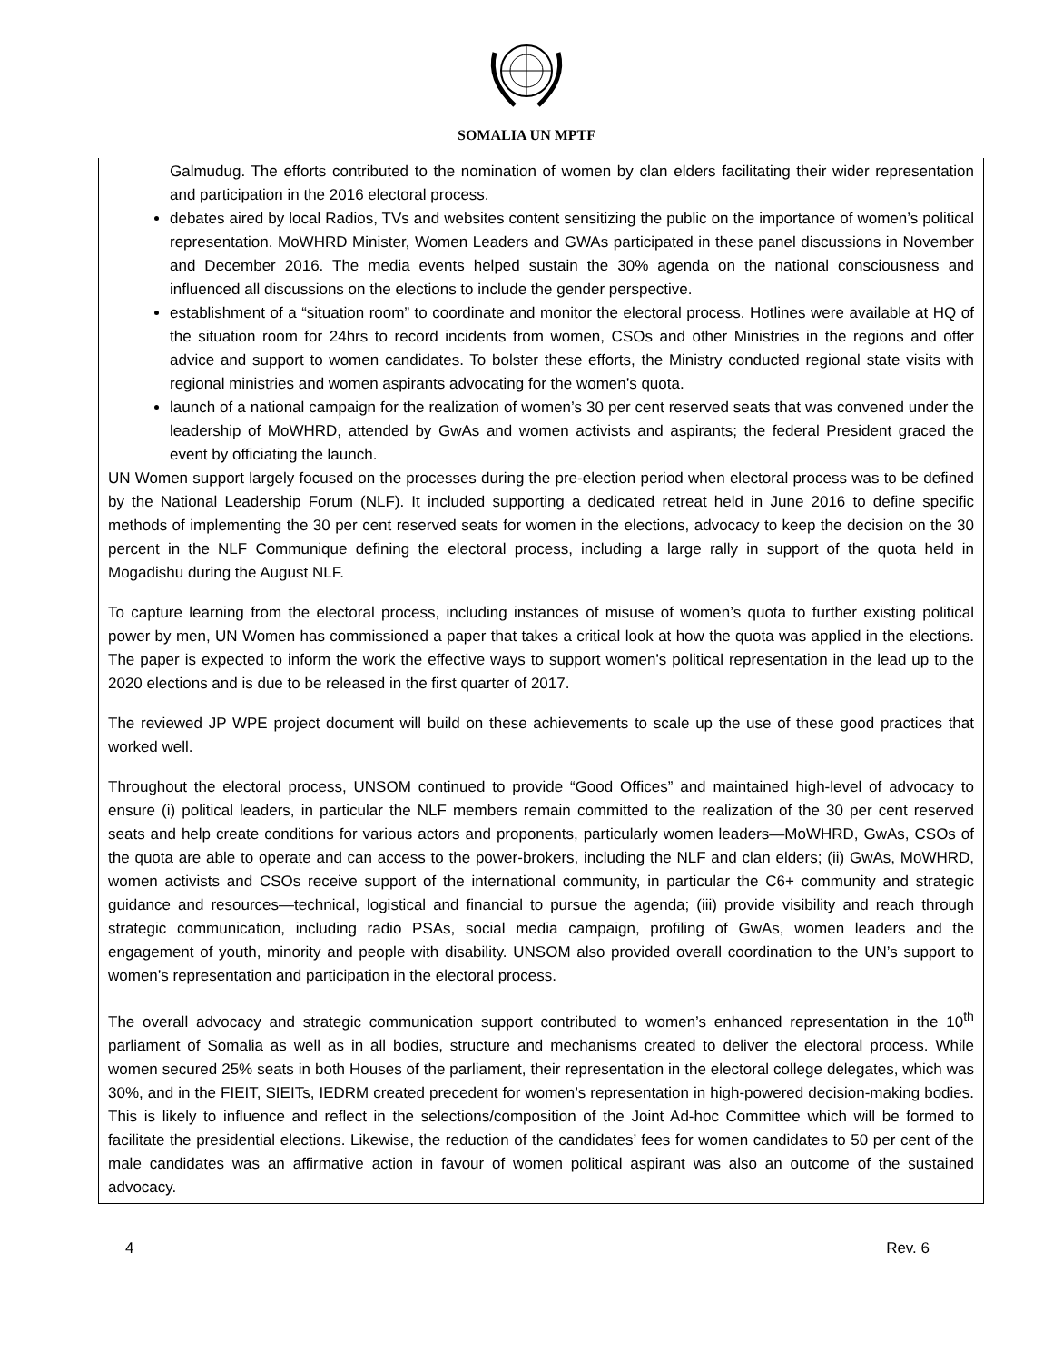SOMALIA UN MPTF
Galmudug. The efforts contributed to the nomination of women by clan elders facilitating their wider representation and participation in the 2016 electoral process.
debates aired by local Radios, TVs and websites content sensitizing the public on the importance of women’s political representation. MoWHRD Minister, Women Leaders and GWAs participated in these panel discussions in November and December 2016. The media events helped sustain the 30% agenda on the national consciousness and influenced all discussions on the elections to include the gender perspective.
establishment of a “situation room” to coordinate and monitor the electoral process. Hotlines were available at HQ of the situation room for 24hrs to record incidents from women, CSOs and other Ministries in the regions and offer advice and support to women candidates. To bolster these efforts, the Ministry conducted regional state visits with regional ministries and women aspirants advocating for the women’s quota.
launch of a national campaign for the realization of women’s 30 per cent reserved seats that was convened under the leadership of MoWHRD, attended by GwAs and women activists and aspirants; the federal President graced the event by officiating the launch.
UN Women support largely focused on the processes during the pre-election period when electoral process was to be defined by the National Leadership Forum (NLF). It included supporting a dedicated retreat held in June 2016 to define specific methods of implementing the 30 per cent reserved seats for women in the elections, advocacy to keep the decision on the 30 percent in the NLF Communique defining the electoral process, including a large rally in support of the quota held in Mogadishu during the August NLF.
To capture learning from the electoral process, including instances of misuse of women’s quota to further existing political power by men, UN Women has commissioned a paper that takes a critical look at how the quota was applied in the elections. The paper is expected to inform the work the effective ways to support women’s political representation in the lead up to the 2020 elections and is due to be released in the first quarter of 2017.
The reviewed JP WPE project document will build on these achievements to scale up the use of these good practices that worked well.
Throughout the electoral process, UNSOM continued to provide “Good Offices” and maintained high-level of advocacy to ensure (i) political leaders, in particular the NLF members remain committed to the realization of the 30 per cent reserved seats and help create conditions for various actors and proponents, particularly women leaders—MoWHRD, GwAs, CSOs of the quota are able to operate and can access to the power-brokers, including the NLF and clan elders; (ii) GwAs, MoWHRD, women activists and CSOs receive support of the international community, in particular the C6+ community and strategic guidance and resources—technical, logistical and financial to pursue the agenda; (iii) provide visibility and reach through strategic communication, including radio PSAs, social media campaign, profiling of GwAs, women leaders and the engagement of youth, minority and people with disability. UNSOM also provided overall coordination to the UN’s support to women’s representation and participation in the electoral process.
The overall advocacy and strategic communication support contributed to women’s enhanced representation in the 10<sup>th</sup> parliament of Somalia as well as in all bodies, structure and mechanisms created to deliver the electoral process. While women secured 25% seats in both Houses of the parliament, their representation in the electoral college delegates, which was 30%, and in the FIEIT, SIEITs, IEDRM created precedent for women’s representation in high-powered decision-making bodies. This is likely to influence and reflect in the selections/composition of the Joint Ad-hoc Committee which will be formed to facilitate the presidential elections. Likewise, the reduction of the candidates’ fees for women candidates to 50 per cent of the male candidates was an affirmative action in favour of women political aspirant was also an outcome of the sustained advocacy.
4 Rev. 6